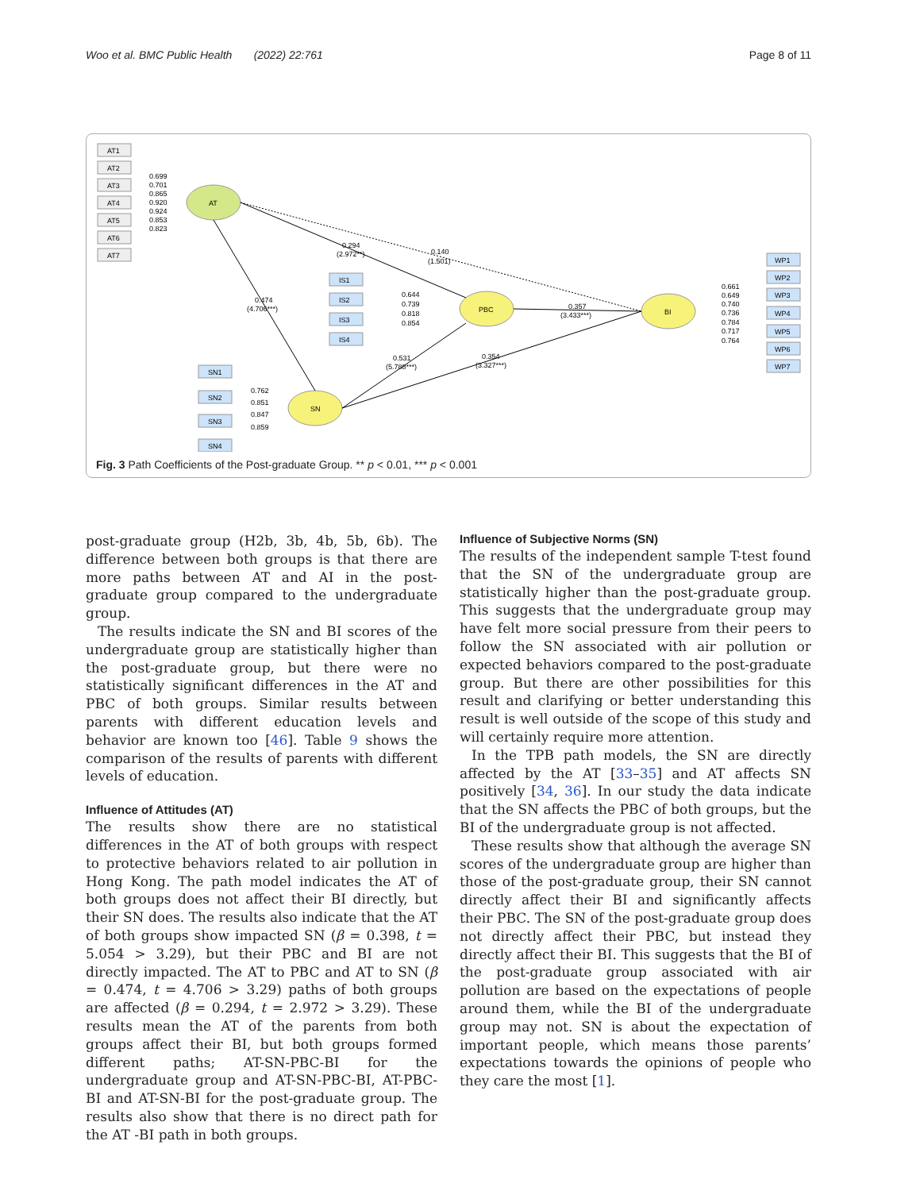Woo et al. BMC Public Health (2022) 22:761 Page 8 of 11
AT1
AT2
AT3
AT4
AT5
AT6
AT7
IS1
IS2
IS3
IS4
SN1
SN2
SN3
SN4
WP1
WP2
WP3
WP4
WP5
WP6
WP7
AT
PBC
SN
BI
0.699
0.701
0.865
0.920
0.924
0.853
0.823
0.294
(2.972**)
0.140
(1.501)
0.644
0.739
0.818
0.854
0.474
(4.706***)
0.357
(3.433***)
0.531
(5.788***)
0.354
(3.327***)
0.762
0.851
0.847
0.859
0.661
0.649
0.740
0.736
0.784
0.717
0.764
Fig. 3 Path Coefficients of the Post-graduate Group. ** p < 0.01, *** p < 0.001
post-graduate group (H2b, 3b, 4b, 5b, 6b). The difference between both groups is that there are more paths between AT and AI in the post-graduate group compared to the undergraduate group.
The results indicate the SN and BI scores of the undergraduate group are statistically higher than the post-graduate group, but there were no statistically significant differences in the AT and PBC of both groups. Similar results between parents with different education levels and behavior are known too [46]. Table 9 shows the comparison of the results of parents with different levels of education.
Influence of Attitudes (AT)
The results show there are no statistical differences in the AT of both groups with respect to protective behaviors related to air pollution in Hong Kong. The path model indicates the AT of both groups does not affect their BI directly, but their SN does. The results also indicate that the AT of both groups show impacted SN (β = 0.398, t = 5.054 > 3.29), but their PBC and BI are not directly impacted. The AT to PBC and AT to SN (β = 0.474, t = 4.706 > 3.29) paths of both groups are affected (β = 0.294, t = 2.972 > 3.29). These results mean the AT of the parents from both groups affect their BI, but both groups formed different paths; AT-SN-PBC-BI for the undergraduate group and AT-SN-PBC-BI, AT-PBC-BI and AT-SN-BI for the post-graduate group. The results also show that there is no direct path for the AT -BI path in both groups.
Influence of Subjective Norms (SN)
The results of the independent sample T-test found that the SN of the undergraduate group are statistically higher than the post-graduate group. This suggests that the undergraduate group may have felt more social pressure from their peers to follow the SN associated with air pollution or expected behaviors compared to the post-graduate group. But there are other possibilities for this result and clarifying or better understanding this result is well outside of the scope of this study and will certainly require more attention.
In the TPB path models, the SN are directly affected by the AT [33–35] and AT affects SN positively [34, 36]. In our study the data indicate that the SN affects the PBC of both groups, but the BI of the undergraduate group is not affected.
These results show that although the average SN scores of the undergraduate group are higher than those of the post-graduate group, their SN cannot directly affect their BI and significantly affects their PBC. The SN of the post-graduate group does not directly affect their PBC, but instead they directly affect their BI. This suggests that the BI of the post-graduate group associated with air pollution are based on the expectations of people around them, while the BI of the undergraduate group may not. SN is about the expectation of important people, which means those parents’ expectations towards the opinions of people who they care the most [1].